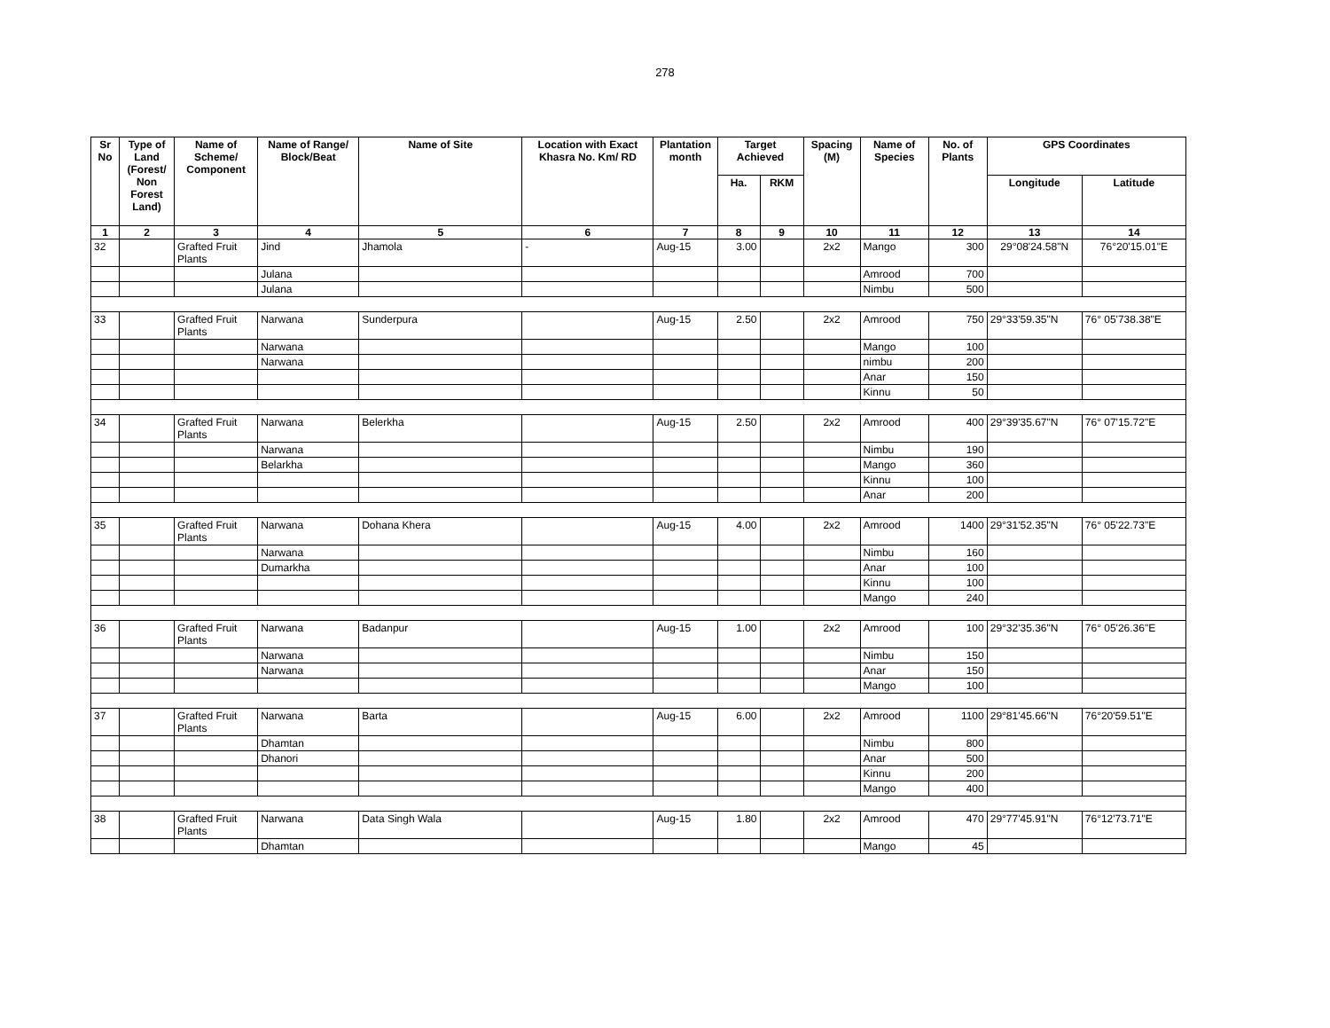278
| Sr No | Type of Land (Forest/ Non Forest Land) | Name of Scheme/ Component | Name of Range/ Block/Beat | Name of Site | Location with Exact Khasra No. Km/ RD | Plantation month | Target Achieved | | Spacing (M) | Name of Species | No. of Plants | GPS Coordinates | |
| --- | --- | --- | --- | --- | --- | --- | --- | --- | --- | --- | --- | --- | --- |
| | | | | | | | Ha. | RKM | | | | Longitude | Latitude |
| 1 | 2 | 3 | 4 | 5 | 6 | 7 | 8 | 9 | 10 | 11 | 12 | 13 | 14 |
| 32 | | Grafted Fruit Plants | Jind | Jhamola | - | Aug-15 | 3.00 | | 2x2 | Mango | 300 | 29°08'24.58"N | 76°20'15.01"E |
| | | | Julana | | | | | | | Amrood | 700 | | |
| | | | Julana | | | | | | | Nimbu | 500 | | |
| 33 | | Grafted Fruit Plants | Narwana | Sunderpura | | Aug-15 | 2.50 | | 2x2 | Amrood | 750 | 29°33'59.35"N | 76° 05'738.38"E |
| | | | Narwana | | | | | | | Mango | 100 | | |
| | | | Narwana | | | | | | | nimbu | 200 | | |
| | | | | | | | | | | Anar | 150 | | |
| | | | | | | | | | | Kinnu | 50 | | |
| 34 | | Grafted Fruit Plants | Narwana | Belerkha | | Aug-15 | 2.50 | | 2x2 | Amrood | 400 | 29°39'35.67"N | 76° 07'15.72"E |
| | | | Narwana | | | | | | | Nimbu | 190 | | |
| | | | Belarkha | | | | | | | Mango | 360 | | |
| | | | | | | | | | | Kinnu | 100 | | |
| | | | | | | | | | | Anar | 200 | | |
| 35 | | Grafted Fruit Plants | Narwana | Dohana Khera | | Aug-15 | 4.00 | | 2x2 | Amrood | 1400 | 29°31'52.35"N | 76° 05'22.73"E |
| | | | Narwana | | | | | | | Nimbu | 160 | | |
| | | | Dumarkha | | | | | | | Anar | 100 | | |
| | | | | | | | | | | Kinnu | 100 | | |
| | | | | | | | | | | Mango | 240 | | |
| 36 | | Grafted Fruit Plants | Narwana | Badanpur | | Aug-15 | 1.00 | | 2x2 | Amrood | 100 | 29°32'35.36"N | 76° 05'26.36"E |
| | | | Narwana | | | | | | | Nimbu | 150 | | |
| | | | Narwana | | | | | | | Anar | 150 | | |
| | | | | | | | | | | Mango | 100 | | |
| 37 | | Grafted Fruit Plants | Narwana | Barta | | Aug-15 | 6.00 | | 2x2 | Amrood | 1100 | 29°81'45.66"N | 76°20'59.51"E |
| | | | Dhamtan | | | | | | | Nimbu | 800 | | |
| | | | Dhanori | | | | | | | Anar | 500 | | |
| | | | | | | | | | | Kinnu | 200 | | |
| | | | | | | | | | | Mango | 400 | | |
| 38 | | Grafted Fruit Plants | Narwana | Data Singh Wala | | Aug-15 | 1.80 | | 2x2 | Amrood | 470 | 29°77'45.91"N | 76°12'73.71"E |
| | | | Dhamtan | | | | | | | Mango | 45 | | |